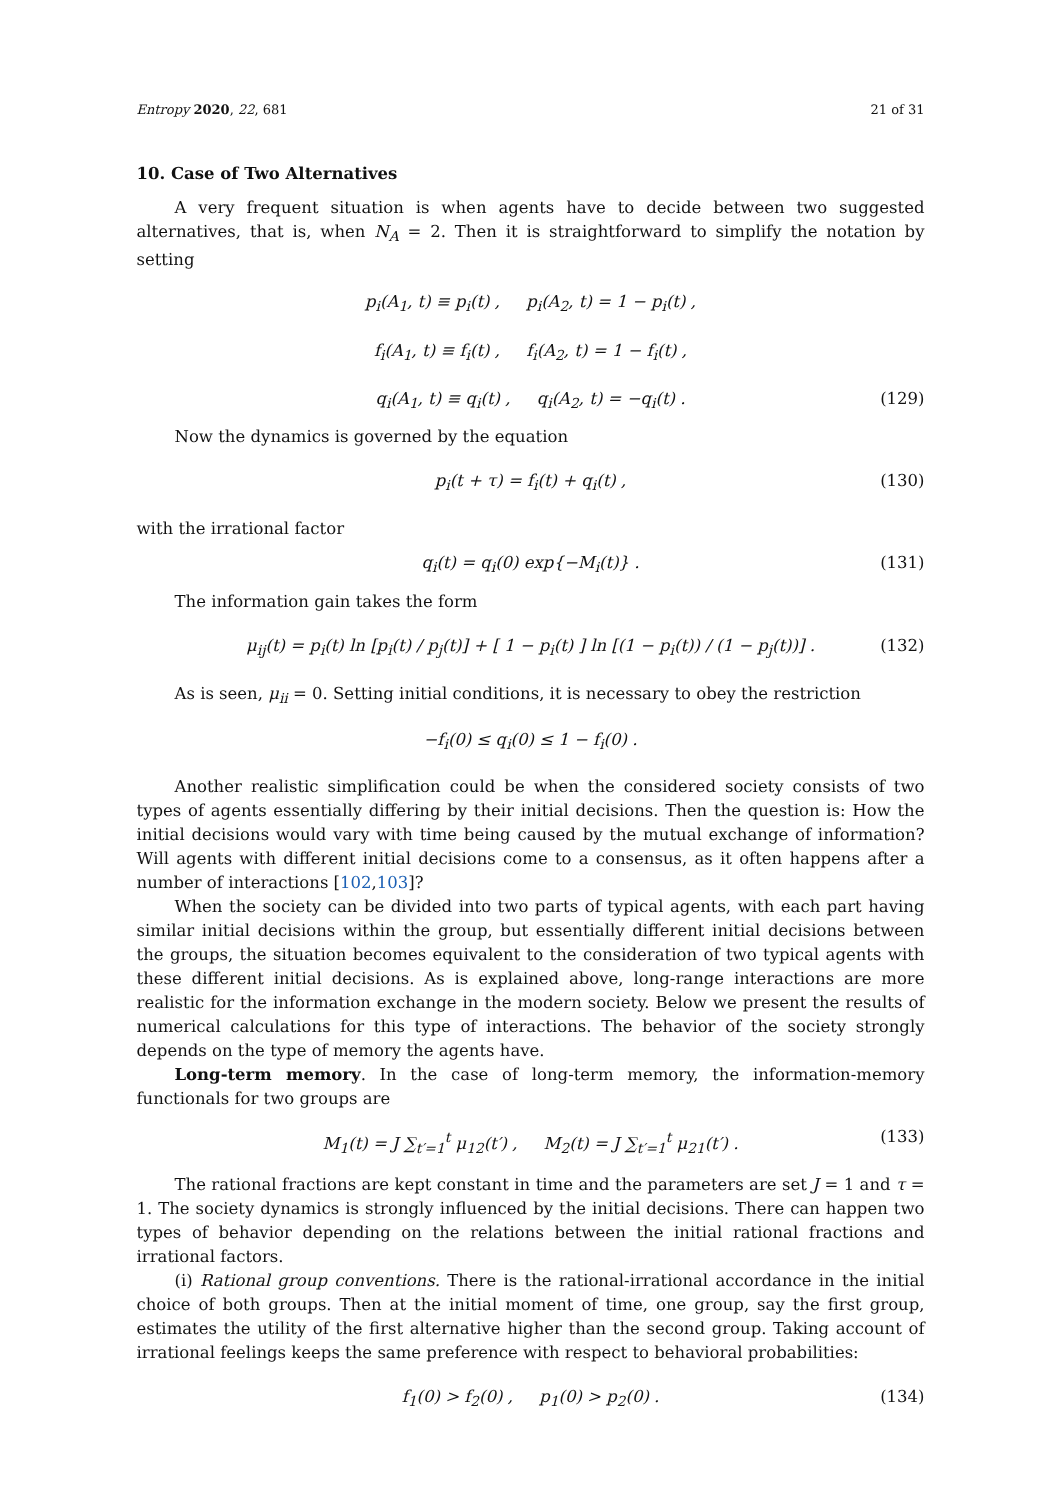Entropy 2020, 22, 681 21 of 31
10. Case of Two Alternatives
A very frequent situation is when agents have to decide between two suggested alternatives, that is, when N<sub>A</sub> = 2. Then it is straightforward to simplify the notation by setting
p<sub>i</sub>(A<sub>1</sub>, t) ≡ p<sub>i</sub>(t) , p<sub>i</sub>(A<sub>2</sub>, t) = 1 − p<sub>i</sub>(t) ,
f<sub>i</sub>(A<sub>1</sub>, t) ≡ f<sub>i</sub>(t) , f<sub>i</sub>(A<sub>2</sub>, t) = 1 − f<sub>i</sub>(t) ,
q<sub>i</sub>(A<sub>1</sub>, t) ≡ q<sub>i</sub>(t) , q<sub>i</sub>(A<sub>2</sub>, t) = −q<sub>i</sub>(t) . (129)
Now the dynamics is governed by the equation
p<sub>i</sub>(t + τ) = f<sub>i</sub>(t) + q<sub>i</sub>(t) , (130)
with the irrational factor
q<sub>i</sub>(t) = q<sub>i</sub>(0) exp{−M<sub>i</sub>(t)} . (131)
The information gain takes the form
μ<sub>ij</sub>(t) = p<sub>i</sub>(t) ln [p<sub>i</sub>(t) / p<sub>j</sub>(t)] + [ 1 − p<sub>i</sub>(t) ] ln [(1 − p<sub>i</sub>(t)) / (1 − p<sub>j</sub>(t))] . (132)
As is seen, μ<sub>ii</sub> = 0. Setting initial conditions, it is necessary to obey the restriction
−f<sub>i</sub>(0) ≤ q<sub>i</sub>(0) ≤ 1 − f<sub>i</sub>(0) .
Another realistic simplification could be when the considered society consists of two types of agents essentially differing by their initial decisions. Then the question is: How the initial decisions would vary with time being caused by the mutual exchange of information? Will agents with different initial decisions come to a consensus, as it often happens after a number of interactions [102,103]?
When the society can be divided into two parts of typical agents, with each part having similar initial decisions within the group, but essentially different initial decisions between the groups, the situation becomes equivalent to the consideration of two typical agents with these different initial decisions. As is explained above, long-range interactions are more realistic for the information exchange in the modern society. Below we present the results of numerical calculations for this type of interactions. The behavior of the society strongly depends on the type of memory the agents have.
Long-term memory. In the case of long-term memory, the information-memory functionals for two groups are
M<sub>1</sub>(t) = J ∑<sub>t′=1</sub><sup>t</sup> μ<sub>12</sub>(t′) , M<sub>2</sub>(t) = J ∑<sub>t′=1</sub><sup>t</sup> μ<sub>21</sub>(t′) . (133)
The rational fractions are kept constant in time and the parameters are set J = 1 and τ = 1. The society dynamics is strongly influenced by the initial decisions. There can happen two types of behavior depending on the relations between the initial rational fractions and irrational factors.
(i) Rational group conventions. There is the rational-irrational accordance in the initial choice of both groups. Then at the initial moment of time, one group, say the first group, estimates the utility of the first alternative higher than the second group. Taking account of irrational feelings keeps the same preference with respect to behavioral probabilities:
f<sub>1</sub>(0) > f<sub>2</sub>(0) , p<sub>1</sub>(0) > p<sub>2</sub>(0) . (134)